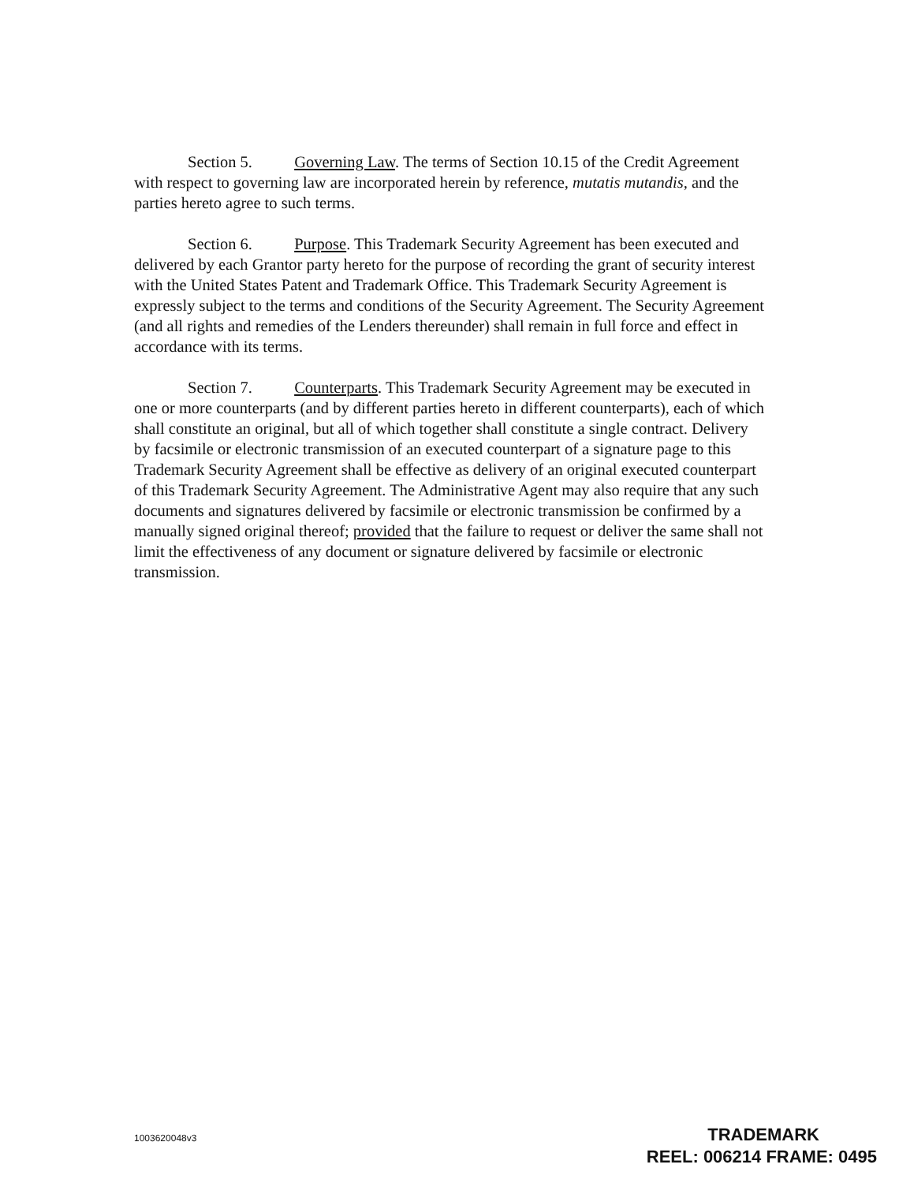Section 5. Governing Law. The terms of Section 10.15 of the Credit Agreement with respect to governing law are incorporated herein by reference, mutatis mutandis, and the parties hereto agree to such terms.
Section 6. Purpose. This Trademark Security Agreement has been executed and delivered by each Grantor party hereto for the purpose of recording the grant of security interest with the United States Patent and Trademark Office. This Trademark Security Agreement is expressly subject to the terms and conditions of the Security Agreement. The Security Agreement (and all rights and remedies of the Lenders thereunder) shall remain in full force and effect in accordance with its terms.
Section 7. Counterparts. This Trademark Security Agreement may be executed in one or more counterparts (and by different parties hereto in different counterparts), each of which shall constitute an original, but all of which together shall constitute a single contract. Delivery by facsimile or electronic transmission of an executed counterpart of a signature page to this Trademark Security Agreement shall be effective as delivery of an original executed counterpart of this Trademark Security Agreement. The Administrative Agent may also require that any such documents and signatures delivered by facsimile or electronic transmission be confirmed by a manually signed original thereof; provided that the failure to request or deliver the same shall not limit the effectiveness of any document or signature delivered by facsimile or electronic transmission.
1003620048v3
TRADEMARK
REEL: 006214 FRAME: 0495